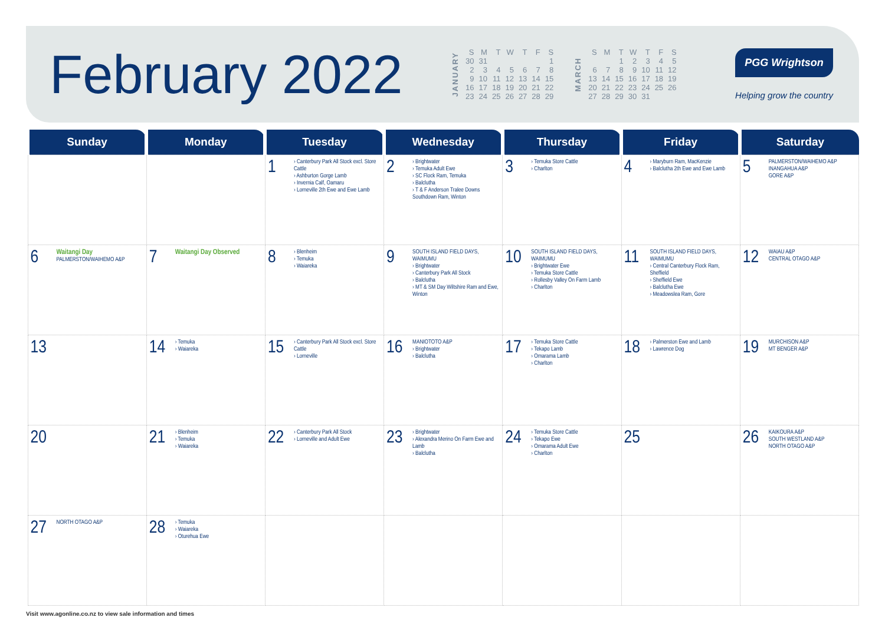February 2022
JANUARY
| S | M | T | W | T | F | S |
| 30 | 31 | | | | | 1 |
| 2 | 3 | 4 | 5 | 6 | 7 | 8 |
| 9 | 10 | 11 | 12 | 13 | 14 | 15 |
| 16 | 17 | 18 | 19 | 20 | 21 | 22 |
| 23 | 24 | 25 | 26 | 27 | 28 | 29 |
MARCH
| S | M | T | W | T | F | S |
| | | 1 | 2 | 3 | 4 | 5 |
| 6 | 7 | 8 | 9 | 10 | 11 | 12 |
| 13 | 14 | 15 | 16 | 17 | 18 | 19 |
| 20 | 21 | 22 | 23 | 24 | 25 | 26 |
| 27 | 28 | 29 | 30 | 31 | | |
PGG Wrightson
Helping grow the country
| Sunday | Monday | Tuesday | Wednesday | Thursday | Friday | Saturday |
| --- | --- | --- | --- | --- | --- | --- |
| | | 1 › Canterbury Park All Stock excl. Store Cattle › Ashburton Gorge Lamb › Invernia Calf, Oamaru › Lorneville 2th Ewe and Ewe Lamb | 2 › Brightwater › Temuka Adult Ewe › SC Flock Ram, Temuka › Balclutha › T & F Anderson Tralee Downs Southdown Ram, Winton | 3 › Temuka Store Cattle › Charlton | 4 › Maryburn Ram, MacKenzie › Balclutha 2th Ewe and Ewe Lamb | 5 PALMERSTON/WAIHEMO A&P INANGAHUA A&P GORE A&P |
| 6 Waitangi Day PALMERSTON/WAIHEMO A&P | 7 Waitangi Day Observed | 8 › Blenheim › Temuka › Waiareka | 9 SOUTH ISLAND FIELD DAYS, WAIMUMU › Brightwater › Canterbury Park All Stock › Balclutha › MT & SM Day Wiltshire Ram and Ewe, Winton | 10 SOUTH ISLAND FIELD DAYS, WAIMUMU › Brightwater Ewe › Temuka Store Cattle › Rollesby Valley On Farm Lamb › Charlton | 11 SOUTH ISLAND FIELD DAYS, WAIMUMU › Central Canterbury Flock Ram, Sheffield › Sheffield Ewe › Balclutha Ewe › Meadowslea Ram, Gore | 12 WAIAU A&P CENTRAL OTAGO A&P |
| 13 | 14 › Temuka › Waiareka | 15 › Canterbury Park All Stock excl. Store Cattle › Lorneville | 16 MANIOTOTO A&P › Brightwater › Balclutha | 17 › Temuka Store Cattle › Tekapo Lamb › Omarama Lamb › Charlton | 18 › Palmerston Ewe and Lamb › Lawrence Dog | 19 MURCHISON A&P MT BENGER A&P |
| 20 | 21 › Blenheim › Temuka › Waiareka | 22 › Canterbury Park All Stock › Lorneville and Adult Ewe | 23 › Brightwater › Alexandra Merino On Farm Ewe and Lamb › Balclutha | 24 › Temuka Store Cattle › Tekapo Ewe › Omarama Adult Ewe › Charlton | 25 | 26 KAIKOURA A&P SOUTH WESTLAND A&P NORTH OTAGO A&P |
| 27 NORTH OTAGO A&P | 28 › Temuka › Waiareka › Oturehua Ewe | | | | | |
Visit www.agonline.co.nz to view sale information and times